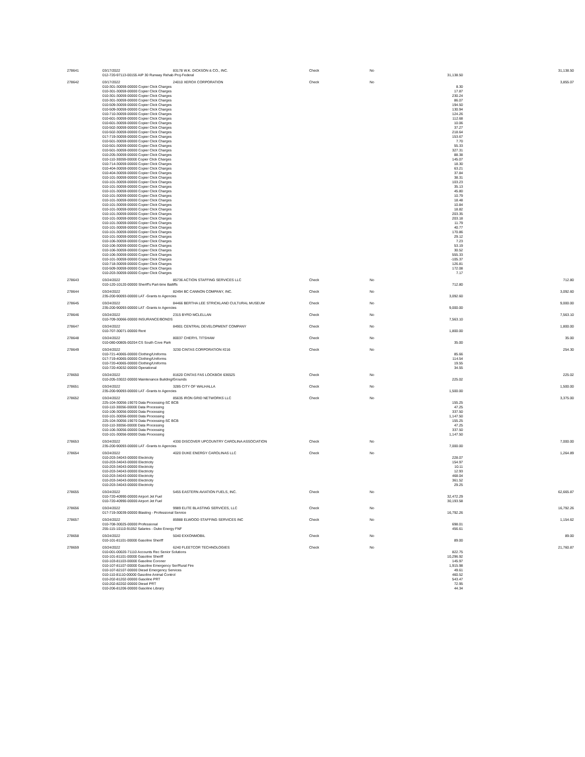| 278641 | 03/17/2022 | 83178 W.K. DICKSON & CO., INC. | Check | No | | 31,138.50 |
| | 012-720-97113-00155 AIP 30 Runway Rehab Proj-Federal | | | | 31,138.50 | |
| 278642 | 03/17/2022 | 24010 XEROX CORPORATION | Check | No | | 3,855.07 |
| | 010-301-30059-00000 Copier Click Charges | | | | 8.30 | |
| | 010-301-30059-00000 Copier Click Charges | | | | 17.87 | |
| | 010-301-30059-00000 Copier Click Charges | | | | 230.24 | |
| | 010-301-30059-00000 Copier Click Charges | | | | 86.07 | |
| | 010-509-30059-00000 Copier Click Charges | | | | 194.50 | |
| | 010-509-30059-00000 Copier Click Charges | | | | 130.94 | |
| | 010-710-30059-00000 Copier Click Charges | | | | 124.26 | |
| | 010-601-30059-00000 Copier Click Charges | | | | 112.68 | |
| | 010-601-30059-00000 Copier Click Charges | | | | 10.06 | |
| | 010-502-30059-00000 Copier Click Charges | | | | 37.27 | |
| | 010-502-30059-00000 Copier Click Charges | | | | 218.64 | |
| | 017-719-30059-00000 Copier Click Charges | | | | 153.67 | |
| | 010-501-30059-00000 Copier Click Charges | | | | 7.70 | |
| | 010-501-30059-00000 Copier Click Charges | | | | 55.33 | |
| | 010-501-30059-00000 Copier Click Charges | | | | 327.31 | |
| | 010-205-30059-00000 Copier Click Charges | | | | 88.38 | |
| | 010-110-30059-00000 Copier Click Charges | | | | 145.07 | |
| | 010-714-30059-00000 Copier Click Charges | | | | 18.30 | |
| | 010-404-30059-00000 Copier Click Charges | | | | 63.21 | |
| | 010-404-30059-00000 Copier Click Charges | | | | 37.84 | |
| | 010-101-30059-00000 Copier Click Charges | | | | 38.31 | |
| | 010-101-30059-00000 Copier Click Charges | | | | 103.23 | |
| | 010-101-30059-00000 Copier Click Charges | | | | 35.13 | |
| | 010-101-30059-00000 Copier Click Charges | | | | 45.80 | |
| | 010-101-30059-00000 Copier Click Charges | | | | 10.79 | |
| | 010-101-30059-00000 Copier Click Charges | | | | 18.48 | |
| | 010-101-30059-00000 Copier Click Charges | | | | 10.84 | |
| | 010-101-30059-00000 Copier Click Charges | | | | 18.82 | |
| | 010-101-30059-00000 Copier Click Charges | | | | 203.35 | |
| | 010-101-30059-00000 Copier Click Charges | | | | 203.18 | |
| | 010-101-30059-00000 Copier Click Charges | | | | 11.79 | |
| | 010-101-30059-00000 Copier Click Charges | | | | 40.77 | |
| | 010-101-30059-00000 Copier Click Charges | | | | 170.86 | |
| | 010-101-30059-00000 Copier Click Charges | | | | 29.12 | |
| | 010-106-30059-00000 Copier Click Charges | | | | 7.23 | |
| | 010-106-30059-00000 Copier Click Charges | | | | 53.19 | |
| | 010-106-30059-00000 Copier Click Charges | | | | 30.52 | |
| | 010-106-30059-00000 Copier Click Charges | | | | 555.33 | |
| | 010-101-30059-00000 Copier Click Charges | | | | -105.37 | |
| | 010-718-30059-00000 Copier Click Charges | | | | 126.81 | |
| | 010-509-30059-00000 Copier Click Charges | | | | 172.08 | |
| | 010-203-30059-00000 Copier Click Charges | | | | 7.17 | |
| 278643 | 03/24/2022 | 85736 ACTION STAFFING SERVICES LLC | Check | No | | 712.80 |
| | 010-120-10120-00000 Sheriff's Part-time Bailiffs | | | | 712.80 | |
| 278644 | 03/24/2022 | 82494 BC CANNON COMPANY, INC. | Check | No | | 3,092.60 |
| | 235-200-90093-00000 LAT -Grants to Agencies | | | | 3,092.60 | |
| 278645 | 03/24/2022 | 84466 BERTHA LEE STRICKLAND CULTURAL MUSEUM | Check | No | | 9,000.00 |
| | 235-200-90093-00000 LAT -Grants to Agencies | | | | 9,000.00 | |
| 278646 | 03/24/2022 | 2315 BYRD MCLELLAN | Check | No | | 7,563.10 |
| | 010-709-30066-00000 INSURANCE/BONDS | | | | 7,563.10 | |
| 278647 | 03/24/2022 | 84901 CENTRAL DEVELOPMENT COMPANY | Check | No | | 1,800.00 |
| | 010-707-30071-00000 Rent | | | | 1,800.00 | |
| 278648 | 03/24/2022 | 80037 CHERYL TITSHAW | Check | No | | 35.00 |
| | 010-080-00805-00204 CS South Cove Park | | | | 35.00 | |
| 278649 | 03/24/2022 | 3230 CINTAS CORPORATION #216 | Check | No | | 254.30 |
| | 010-721-40065-00000 Clothing/Uniforms | | | | 85.66 | |
| | 017-719-40065-00000 Clothing/Uniforms | | | | 114.54 | |
| | 010-720-40065-00000 Clothing/Uniforms | | | | 19.55 | |
| | 010-720-40032-00000 Operational | | | | 34.55 | |
| 278650 | 03/24/2022 | 81620 CINTAS FAS LOCKBOX 636525 | Check | No | | 225.02 |
| | 010-205-33022-00000 Maintenance Building/Grounds | | | | 225.02 | |
| 278651 | 03/24/2022 | 3285 CITY OF WALHALLA | Check | No | | 1,500.00 |
| | 235-200-90093-00000 LAT -Grants to Agencies | | | | 1,500.00 | |
| 278652 | 03/24/2022 | 85635 IRON GRID NETWORKS LLC | Check | No | | 3,375.00 |
| | 225-104-30056-19070 Data Processing-SC BCB | | | | 155.25 | |
| | 010-110-30056-00000 Data Processing | | | | 47.25 | |
| | 010-106-30056-00000 Data Processing | | | | 337.50 | |
| | 010-101-30056-00000 Data Processing | | | | 1,147.50 | |
| | 225-104-30056-19070 Data Processing-SC BCB | | | | 155.25 | |
| | 010-110-30056-00000 Data Processing | | | | 47.25 | |
| | 010-106-30056-00000 Data Processing | | | | 337.50 | |
| | 010-101-30056-00000 Data Processing | | | | 1,147.50 | |
| 278653 | 03/24/2022 | 4330 DISCOVER UPCOUNTRY CAROLINA ASSOCIATION | Check | No | | 7,000.00 |
| | 235-200-90093-00000 LAT -Grants to Agencies | | | | 7,000.00 | |
| 278654 | 03/24/2022 | 4020 DUKE ENERGY CAROLINAS LLC | Check | No | | 1,264.89 |
| | 010-203-34043-00000 Electricity | | | | 228.07 | |
| | 010-203-34043-00000 Electricity | | | | 154.97 | |
| | 010-203-34043-00000 Electricity | | | | 10.11 | |
| | 010-203-34043-00000 Electricity | | | | 12.93 | |
| | 010-203-34043-00000 Electricity | | | | 468.04 | |
| | 010-203-34043-00000 Electricity | | | | 361.52 | |
| | 010-203-34043-00000 Electricity | | | | 29.25 | |
| 278655 | 03/24/2022 | 5455 EASTERN AVIATION FUELS, INC. | Check | No | | 62,665.87 |
| | 010-720-40990-00000 Airport Jet Fuel | | | | 32,472.29 | |
| | 010-720-40990-00000 Airport Jet Fuel | | | | 30,193.58 | |
| 278656 | 03/24/2022 | 9989 ELITE BLASTING SERVICES, LLC | Check | No | | 16,792.26 |
| | 017-719-30039-00000 Blasting - Professional Service | | | | 16,792.26 | |
| 278657 | 03/24/2022 | 85988 ELWOOD STAFFING SERVICES INC | Check | No | | 1,154.62 |
| | 010-708-30025-00000 Professional | | | | 698.01 | |
| | 255-115-10110-91052 Salaries - Duke Energy FNF | | | | 456.61 | |
| 278658 | 03/24/2022 | 5040 EXXONMOBIL | Check | No | | 89.00 |
| | 010-101-81101-00000 Gasoline Sheriff | | | | 89.00 | |
| 278659 | 03/24/2022 | 6240 FLEETCOR TECHNOLOGIES | Check | No | | 21,760.87 |
| | 010-001-00020-71110 Accounts Rec Senior Solutions | | | | 822.75 | |
| | 010-101-81101-00000 Gasoline Sheriff | | | | 10,296.92 | |
| | 010-103-81103-00000 Gasoline Coroner | | | | 145.97 | |
| | 010-107-81107-00000 Gasoline Emergency Ser/Rural Fire | | | | 1,915.98 | |
| | 010-107-82107-00000 Diesel Emergency Services | | | | 49.61 | |
| | 010-110-81110-00000 Gasoline Animal Control | | | | 460.52 | |
| | 010-202-81202-00000 Gasoline PRT | | | | 543.47 | |
| | 010-202-82202-00000 Diesel PRT | | | | 72.95 | |
| | 010-206-81206-00000 Gasoline Library | | | | 44.34 | |